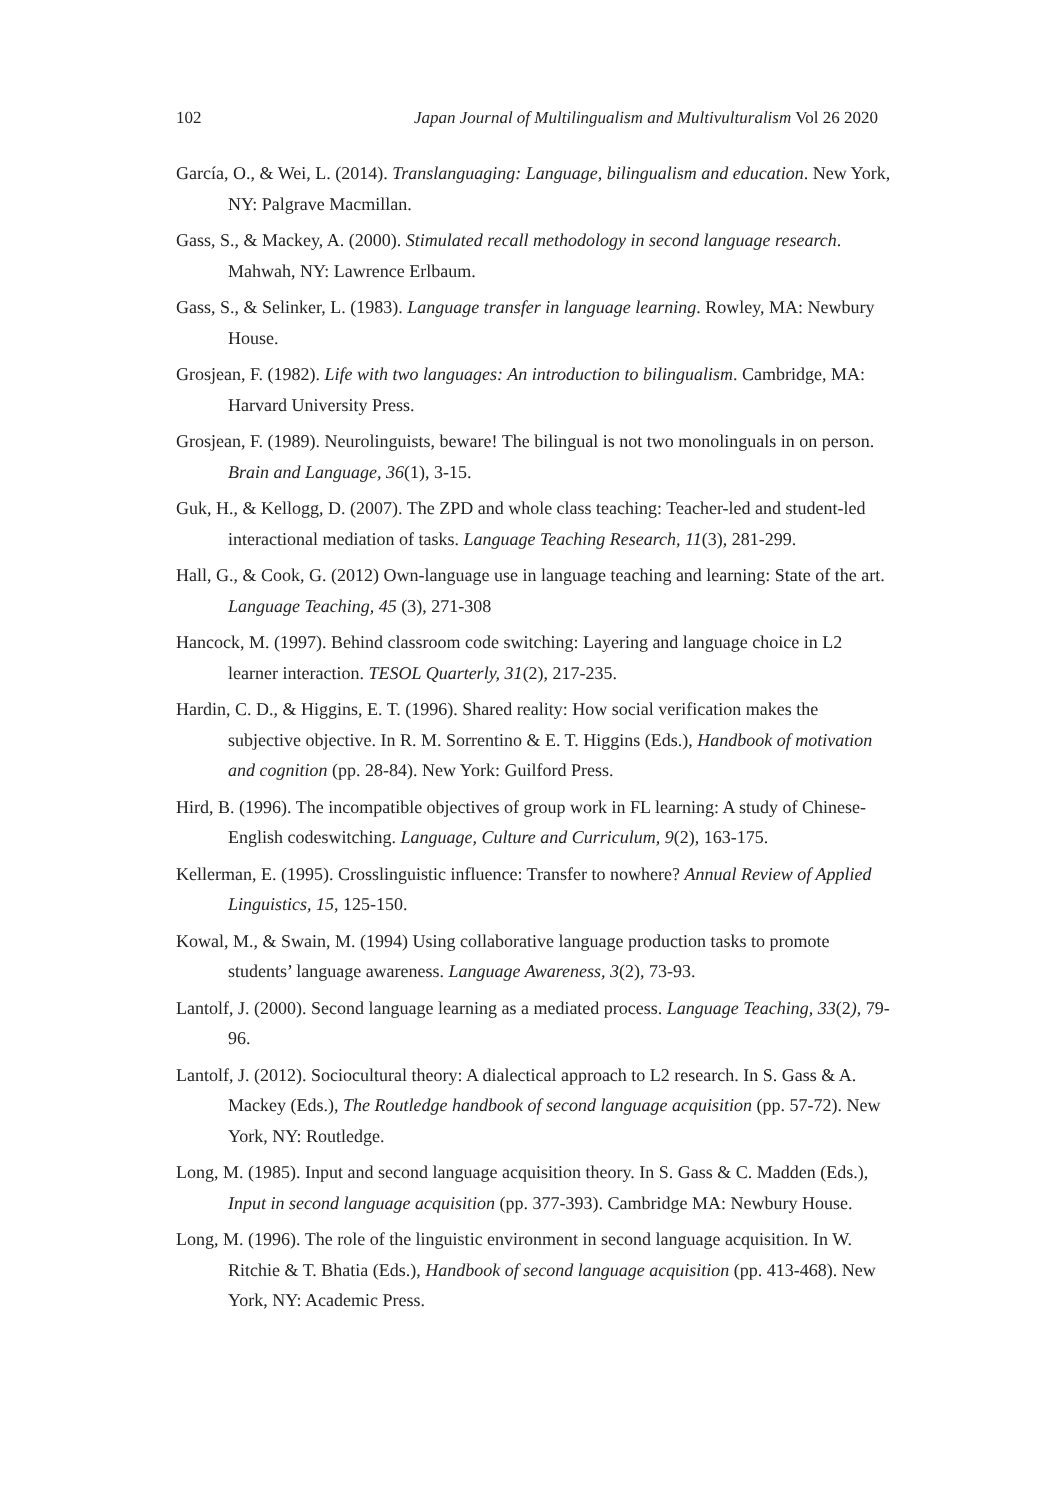102 Japan Journal of Multilingualism and Multivulturalism Vol 26 2020
García, O., & Wei, L. (2014). Translanguaging: Language, bilingualism and education. New York, NY: Palgrave Macmillan.
Gass, S., & Mackey, A. (2000). Stimulated recall methodology in second language research. Mahwah, NY: Lawrence Erlbaum.
Gass, S., & Selinker, L. (1983). Language transfer in language learning. Rowley, MA: Newbury House.
Grosjean, F. (1982). Life with two languages: An introduction to bilingualism. Cambridge, MA: Harvard University Press.
Grosjean, F. (1989). Neurolinguists, beware! The bilingual is not two monolinguals in on person. Brain and Language, 36(1), 3-15.
Guk, H., & Kellogg, D. (2007). The ZPD and whole class teaching: Teacher-led and student-led interactional mediation of tasks. Language Teaching Research, 11(3), 281-299.
Hall, G., & Cook, G. (2012) Own-language use in language teaching and learning: State of the art. Language Teaching, 45 (3), 271-308
Hancock, M. (1997). Behind classroom code switching: Layering and language choice in L2 learner interaction. TESOL Quarterly, 31(2), 217-235.
Hardin, C. D., & Higgins, E. T. (1996). Shared reality: How social verification makes the subjective objective. In R. M. Sorrentino & E. T. Higgins (Eds.), Handbook of motivation and cognition (pp. 28-84). New York: Guilford Press.
Hird, B. (1996). The incompatible objectives of group work in FL learning: A study of Chinese-English codeswitching. Language, Culture and Curriculum, 9(2), 163-175.
Kellerman, E. (1995). Crosslinguistic influence: Transfer to nowhere? Annual Review of Applied Linguistics, 15, 125-150.
Kowal, M., & Swain, M. (1994) Using collaborative language production tasks to promote students’ language awareness. Language Awareness, 3(2), 73-93.
Lantolf, J. (2000). Second language learning as a mediated process. Language Teaching, 33(2), 79-96.
Lantolf, J. (2012). Sociocultural theory: A dialectical approach to L2 research. In S. Gass & A. Mackey (Eds.), The Routledge handbook of second language acquisition (pp. 57-72). New York, NY: Routledge.
Long, M. (1985). Input and second language acquisition theory. In S. Gass & C. Madden (Eds.), Input in second language acquisition (pp. 377-393). Cambridge MA: Newbury House.
Long, M. (1996). The role of the linguistic environment in second language acquisition. In W. Ritchie & T. Bhatia (Eds.), Handbook of second language acquisition (pp. 413-468). New York, NY: Academic Press.